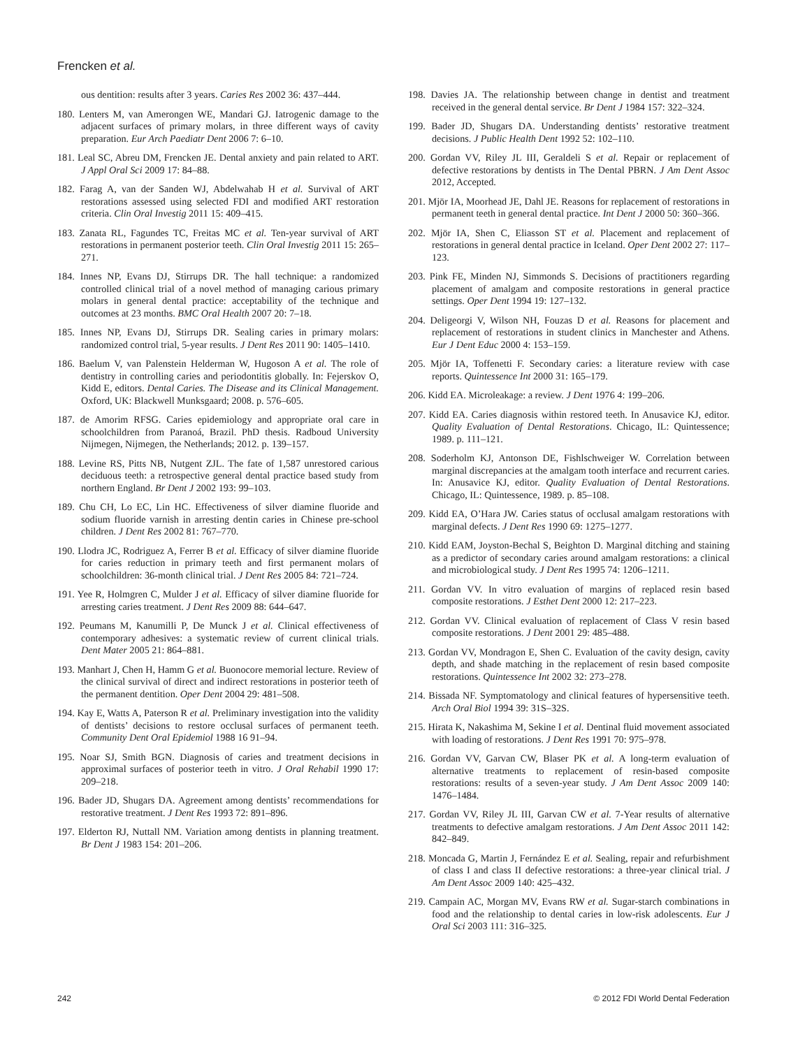Frencken et al.
ous dentition: results after 3 years. Caries Res 2002 36: 437–444.
180. Lenters M, van Amerongen WE, Mandari GJ. Iatrogenic damage to the adjacent surfaces of primary molars, in three different ways of cavity preparation. Eur Arch Paediatr Dent 2006 7: 6–10.
181. Leal SC, Abreu DM, Frencken JE. Dental anxiety and pain related to ART. J Appl Oral Sci 2009 17: 84–88.
182. Farag A, van der Sanden WJ, Abdelwahab H et al. Survival of ART restorations assessed using selected FDI and modified ART restoration criteria. Clin Oral Investig 2011 15: 409–415.
183. Zanata RL, Fagundes TC, Freitas MC et al. Ten-year survival of ART restorations in permanent posterior teeth. Clin Oral Investig 2011 15: 265–271.
184. Innes NP, Evans DJ, Stirrups DR. The hall technique: a randomized controlled clinical trial of a novel method of managing carious primary molars in general dental practice: acceptability of the technique and outcomes at 23 months. BMC Oral Health 2007 20: 7–18.
185. Innes NP, Evans DJ, Stirrups DR. Sealing caries in primary molars: randomized control trial, 5-year results. J Dent Res 2011 90: 1405–1410.
186. Baelum V, van Palenstein Helderman W, Hugoson A et al. The role of dentistry in controlling caries and periodontitis globally. In: Fejerskov O, Kidd E, editors. Dental Caries. The Disease and its Clinical Management. Oxford, UK: Blackwell Munksgaard; 2008. p. 576–605.
187. de Amorim RFSG. Caries epidemiology and appropriate oral care in schoolchildren from Paranoá, Brazil. PhD thesis. Radboud University Nijmegen, Nijmegen, the Netherlands; 2012. p. 139–157.
188. Levine RS, Pitts NB, Nutgent ZJL. The fate of 1,587 unrestored carious deciduous teeth: a retrospective general dental practice based study from northern England. Br Dent J 2002 193: 99–103.
189. Chu CH, Lo EC, Lin HC. Effectiveness of silver diamine fluoride and sodium fluoride varnish in arresting dentin caries in Chinese pre-school children. J Dent Res 2002 81: 767–770.
190. Llodra JC, Rodriguez A, Ferrer B et al. Efficacy of silver diamine fluoride for caries reduction in primary teeth and first permanent molars of schoolchildren: 36-month clinical trial. J Dent Res 2005 84: 721–724.
191. Yee R, Holmgren C, Mulder J et al. Efficacy of silver diamine fluoride for arresting caries treatment. J Dent Res 2009 88: 644–647.
192. Peumans M, Kanumilli P, De Munck J et al. Clinical effectiveness of contemporary adhesives: a systematic review of current clinical trials. Dent Mater 2005 21: 864–881.
193. Manhart J, Chen H, Hamm G et al. Buonocore memorial lecture. Review of the clinical survival of direct and indirect restorations in posterior teeth of the permanent dentition. Oper Dent 2004 29: 481–508.
194. Kay E, Watts A, Paterson R et al. Preliminary investigation into the validity of dentists’ decisions to restore occlusal surfaces of permanent teeth. Community Dent Oral Epidemiol 1988 16 91–94.
195. Noar SJ, Smith BGN. Diagnosis of caries and treatment decisions in approximal surfaces of posterior teeth in vitro. J Oral Rehabil 1990 17: 209–218.
196. Bader JD, Shugars DA. Agreement among dentists’ recommendations for restorative treatment. J Dent Res 1993 72: 891–896.
197. Elderton RJ, Nuttall NM. Variation among dentists in planning treatment. Br Dent J 1983 154: 201–206.
198. Davies JA. The relationship between change in dentist and treatment received in the general dental service. Br Dent J 1984 157: 322–324.
199. Bader JD, Shugars DA. Understanding dentists’ restorative treatment decisions. J Public Health Dent 1992 52: 102–110.
200. Gordan VV, Riley JL III, Geraldeli S et al. Repair or replacement of defective restorations by dentists in The Dental PBRN. J Am Dent Assoc 2012, Accepted.
201. Mjör IA, Moorhead JE, Dahl JE. Reasons for replacement of restorations in permanent teeth in general dental practice. Int Dent J 2000 50: 360–366.
202. Mjör IA, Shen C, Eliasson ST et al. Placement and replacement of restorations in general dental practice in Iceland. Oper Dent 2002 27: 117–123.
203. Pink FE, Minden NJ, Simmonds S. Decisions of practitioners regarding placement of amalgam and composite restorations in general practice settings. Oper Dent 1994 19: 127–132.
204. Deligeorgi V, Wilson NH, Fouzas D et al. Reasons for placement and replacement of restorations in student clinics in Manchester and Athens. Eur J Dent Educ 2000 4: 153–159.
205. Mjör IA, Toffenetti F. Secondary caries: a literature review with case reports. Quintessence Int 2000 31: 165–179.
206. Kidd EA. Microleakage: a review. J Dent 1976 4: 199–206.
207. Kidd EA. Caries diagnosis within restored teeth. In Anusavice KJ, editor. Quality Evaluation of Dental Restorations. Chicago, IL: Quintessence; 1989. p. 111–121.
208. Soderholm KJ, Antonson DE, Fishlschweiger W. Correlation between marginal discrepancies at the amalgam tooth interface and recurrent caries. In: Anusavice KJ, editor. Quality Evaluation of Dental Restorations. Chicago, IL: Quintessence, 1989. p. 85–108.
209. Kidd EA, O’Hara JW. Caries status of occlusal amalgam restorations with marginal defects. J Dent Res 1990 69: 1275–1277.
210. Kidd EAM, Joyston-Bechal S, Beighton D. Marginal ditching and staining as a predictor of secondary caries around amalgam restorations: a clinical and microbiological study. J Dent Res 1995 74: 1206–1211.
211. Gordan VV. In vitro evaluation of margins of replaced resin based composite restorations. J Esthet Dent 2000 12: 217–223.
212. Gordan VV. Clinical evaluation of replacement of Class V resin based composite restorations. J Dent 2001 29: 485–488.
213. Gordan VV, Mondragon E, Shen C. Evaluation of the cavity design, cavity depth, and shade matching in the replacement of resin based composite restorations. Quintessence Int 2002 32: 273–278.
214. Bissada NF. Symptomatology and clinical features of hypersensitive teeth. Arch Oral Biol 1994 39: 31S–32S.
215. Hirata K, Nakashima M, Sekine I et al. Dentinal fluid movement associated with loading of restorations. J Dent Res 1991 70: 975–978.
216. Gordan VV, Garvan CW, Blaser PK et al. A long-term evaluation of alternative treatments to replacement of resin-based composite restorations: results of a seven-year study. J Am Dent Assoc 2009 140: 1476–1484.
217. Gordan VV, Riley JL III, Garvan CW et al. 7-Year results of alternative treatments to defective amalgam restorations. J Am Dent Assoc 2011 142: 842–849.
218. Moncada G, Martin J, Fernández E et al. Sealing, repair and refurbishment of class I and class II defective restorations: a three-year clinical trial. J Am Dent Assoc 2009 140: 425–432.
219. Campain AC, Morgan MV, Evans RW et al. Sugar-starch combinations in food and the relationship to dental caries in low-risk adolescents. Eur J Oral Sci 2003 111: 316–325.
242 © 2012 FDI World Dental Federation